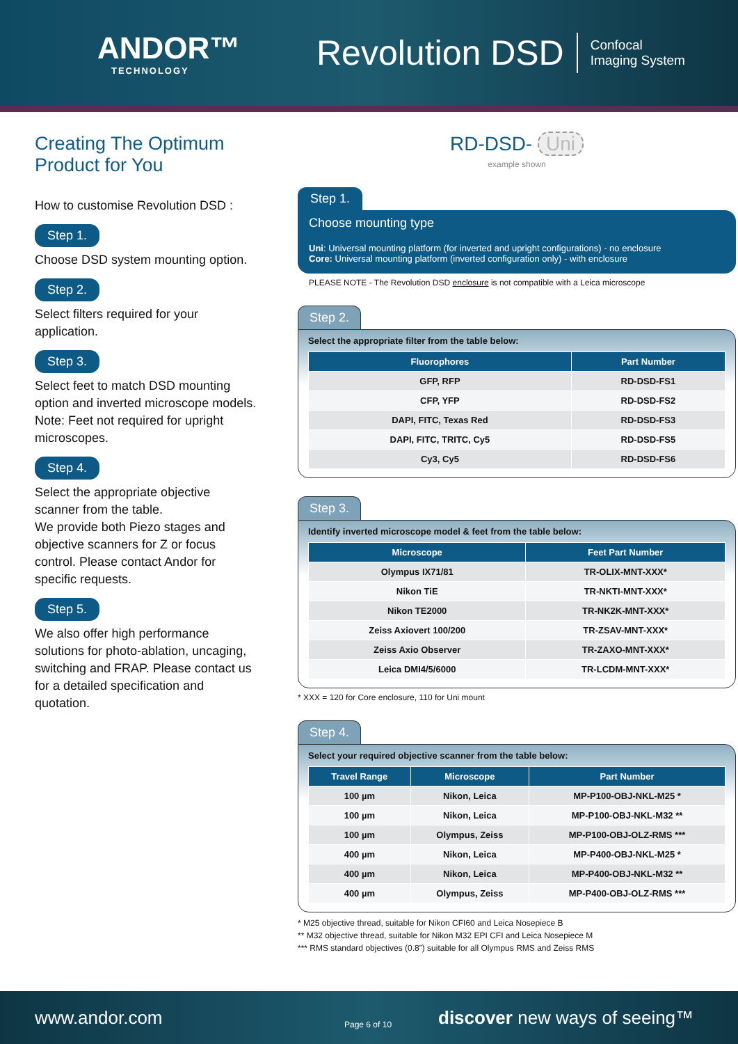ANDOR™
TECHNOLOGY
Revolution DSD
Confocal
Imaging System
Creating The Optimum Product for You
How to customise Revolution DSD :
Step 1.
Choose DSD system mounting option.
Step 2.
Select filters required for your application.
Step 3.
Select feet to match DSD mounting option and inverted microscope models. Note: Feet not required for upright microscopes.
Step 4.
Select the appropriate objective scanner from the table.
We provide both Piezo stages and objective scanners for Z or focus control. Please contact Andor for specific requests.
Step 5.
We also offer high performance solutions for photo-ablation, uncaging, switching and FRAP. Please contact us for a detailed specification and quotation.
RD-DSD- Uni
example shown
Step 1.
Choose mounting type
Uni: Universal mounting platform (for inverted and upright configurations) - no enclosure
Core: Universal mounting platform (inverted configuration only) - with enclosure
PLEASE NOTE - The Revolution DSD enclosure is not compatible with a Leica microscope
Step 2.
Select the appropriate filter from the table below:
| Fluorophores | Part Number |
| --- | --- |
| GFP, RFP | RD-DSD-FS1 |
| CFP, YFP | RD-DSD-FS2 |
| DAPI, FITC, Texas Red | RD-DSD-FS3 |
| DAPI, FITC, TRITC, Cy5 | RD-DSD-FS5 |
| Cy3, Cy5 | RD-DSD-FS6 |
Step 3.
Identify inverted microscope model & feet from the table below:
| Microscope | Feet Part Number |
| --- | --- |
| Olympus IX71/81 | TR-OLIX-MNT-XXX* |
| Nikon TiE | TR-NKTI-MNT-XXX* |
| Nikon TE2000 | TR-NK2K-MNT-XXX* |
| Zeiss Axiovert 100/200 | TR-ZSAV-MNT-XXX* |
| Zeiss Axio Observer | TR-ZAXO-MNT-XXX* |
| Leica DMI4/5/6000 | TR-LCDM-MNT-XXX* |
* XXX = 120 for Core enclosure, 110 for Uni mount
Step 4.
Select your required objective scanner from the table below:
| Travel Range | Microscope | Part Number |
| --- | --- | --- |
| 100 µm | Nikon, Leica | MP-P100-OBJ-NKL-M25 * |
| 100 µm | Nikon, Leica | MP-P100-OBJ-NKL-M32 ** |
| 100 µm | Olympus, Zeiss | MP-P100-OBJ-OLZ-RMS *** |
| 400 µm | Nikon, Leica | MP-P400-OBJ-NKL-M25 * |
| 400 µm | Nikon, Leica | MP-P400-OBJ-NKL-M32 ** |
| 400 µm | Olympus, Zeiss | MP-P400-OBJ-OLZ-RMS *** |
* M25 objective thread, suitable for Nikon CFI60 and Leica Nosepiece B
** M32 objective thread, suitable for Nikon M32 EPI CFI and Leica Nosepiece M
*** RMS standard objectives (0.8”) suitable for all Olympus RMS and Zeiss RMS
www.andor.com Page 6 of 10 discover new ways of seeing™